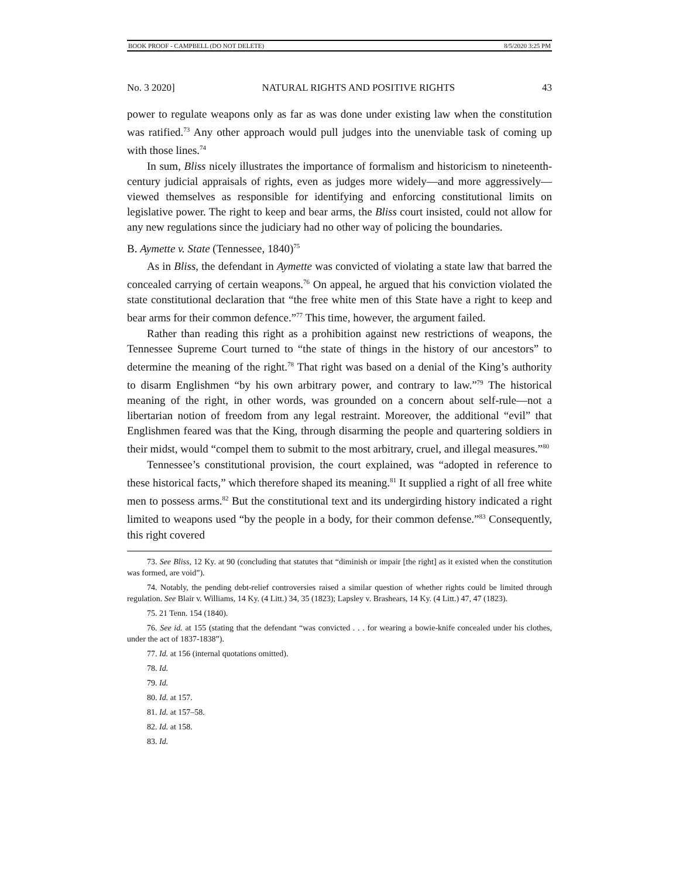BOOK PROOF - CAMPBELL (DO NOT DELETE) 8/5/2020 3:25 PM
No. 3 2020] NATURAL RIGHTS AND POSITIVE RIGHTS 43
power to regulate weapons only as far as was done under existing law when the constitution was ratified.<sup>73</sup> Any other approach would pull judges into the unenviable task of coming up with those lines.<sup>74</sup>
In sum, Bliss nicely illustrates the importance of formalism and historicism to nineteenth-century judicial appraisals of rights, even as judges more widely—and more aggressively—viewed themselves as responsible for identifying and enforcing constitutional limits on legislative power. The right to keep and bear arms, the Bliss court insisted, could not allow for any new regulations since the judiciary had no other way of policing the boundaries.
B. Aymette v. State (Tennessee, 1840)<sup>75</sup>
As in Bliss, the defendant in Aymette was convicted of violating a state law that barred the concealed carrying of certain weapons.<sup>76</sup> On appeal, he argued that his conviction violated the state constitutional declaration that “the free white men of this State have a right to keep and bear arms for their common defence.”<sup>77</sup> This time, however, the argument failed.
Rather than reading this right as a prohibition against new restrictions of weapons, the Tennessee Supreme Court turned to “the state of things in the history of our ancestors” to determine the meaning of the right.<sup>78</sup> That right was based on a denial of the King’s authority to disarm Englishmen “by his own arbitrary power, and contrary to law.”<sup>79</sup> The historical meaning of the right, in other words, was grounded on a concern about self-rule—not a libertarian notion of freedom from any legal restraint. Moreover, the additional “evil” that Englishmen feared was that the King, through disarming the people and quartering soldiers in their midst, would “compel them to submit to the most arbitrary, cruel, and illegal measures.”<sup>80</sup>
Tennessee’s constitutional provision, the court explained, was “adopted in reference to these historical facts,” which therefore shaped its meaning.<sup>81</sup> It supplied a right of all free white men to possess arms.<sup>82</sup> But the constitutional text and its undergirding history indicated a right limited to weapons used “by the people in a body, for their common defense.”<sup>83</sup> Consequently, this right covered
73. See Bliss, 12 Ky. at 90 (concluding that statutes that “diminish or impair [the right] as it existed when the constitution was formed, are void”).
74. Notably, the pending debt-relief controversies raised a similar question of whether rights could be limited through regulation. See Blair v. Williams, 14 Ky. (4 Litt.) 34, 35 (1823); Lapsley v. Brashears, 14 Ky. (4 Litt.) 47, 47 (1823).
75. 21 Tenn. 154 (1840).
76. See id. at 155 (stating that the defendant “was convicted . . . for wearing a bowie-knife concealed under his clothes, under the act of 1837-1838”).
77. Id. at 156 (internal quotations omitted).
78. Id.
79. Id.
80. Id. at 157.
81. Id. at 157–58.
82. Id. at 158.
83. Id.